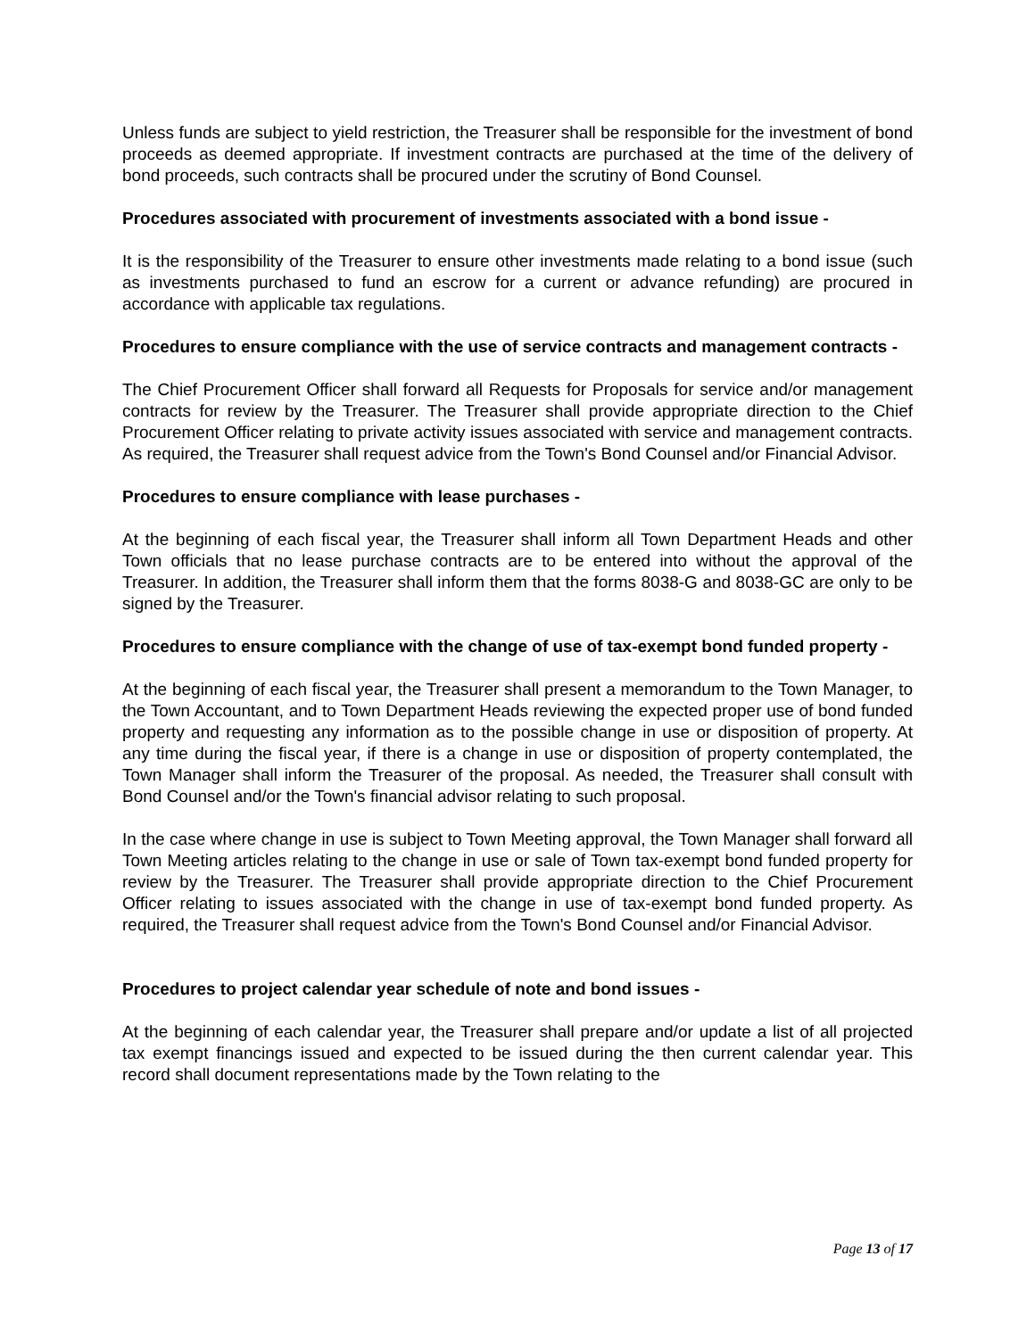Unless funds are subject to yield restriction, the Treasurer shall be responsible for the investment of bond proceeds as deemed appropriate. If investment contracts are purchased at the time of the delivery of bond proceeds, such contracts shall be procured under the scrutiny of Bond Counsel.
Procedures associated with procurement of investments associated with a bond issue -
It is the responsibility of the Treasurer to ensure other investments made relating to a bond issue (such as investments purchased to fund an escrow for a current or advance refunding) are procured in accordance with applicable tax regulations.
Procedures to ensure compliance with the use of service contracts and management contracts -
The Chief Procurement Officer shall forward all Requests for Proposals for service and/or management contracts for review by the Treasurer. The Treasurer shall provide appropriate direction to the Chief Procurement Officer relating to private activity issues associated with service and management contracts. As required, the Treasurer shall request advice from the Town's Bond Counsel and/or Financial Advisor.
Procedures to ensure compliance with lease purchases -
At the beginning of each fiscal year, the Treasurer shall inform all Town Department Heads and other Town officials that no lease purchase contracts are to be entered into without the approval of the Treasurer. In addition, the Treasurer shall inform them that the forms 8038-G and 8038-GC are only to be signed by the Treasurer.
Procedures to ensure compliance with the change of use of tax-exempt bond funded property -
At the beginning of each fiscal year, the Treasurer shall present a memorandum to the Town Manager, to the Town Accountant, and to Town Department Heads reviewing the expected proper use of bond funded property and requesting any information as to the possible change in use or disposition of property. At any time during the fiscal year, if there is a change in use or disposition of property contemplated, the Town Manager shall inform the Treasurer of the proposal. As needed, the Treasurer shall consult with Bond Counsel and/or the Town's financial advisor relating to such proposal.
In the case where change in use is subject to Town Meeting approval, the Town Manager shall forward all Town Meeting articles relating to the change in use or sale of Town tax-exempt bond funded property for review by the Treasurer. The Treasurer shall provide appropriate direction to the Chief Procurement Officer relating to issues associated with the change in use of tax-exempt bond funded property. As required, the Treasurer shall request advice from the Town's Bond Counsel and/or Financial Advisor.
Procedures to project calendar year schedule of note and bond issues -
At the beginning of each calendar year, the Treasurer shall prepare and/or update a list of all projected tax exempt financings issued and expected to be issued during the then current calendar year. This record shall document representations made by the Town relating to the
Page 13 of 17